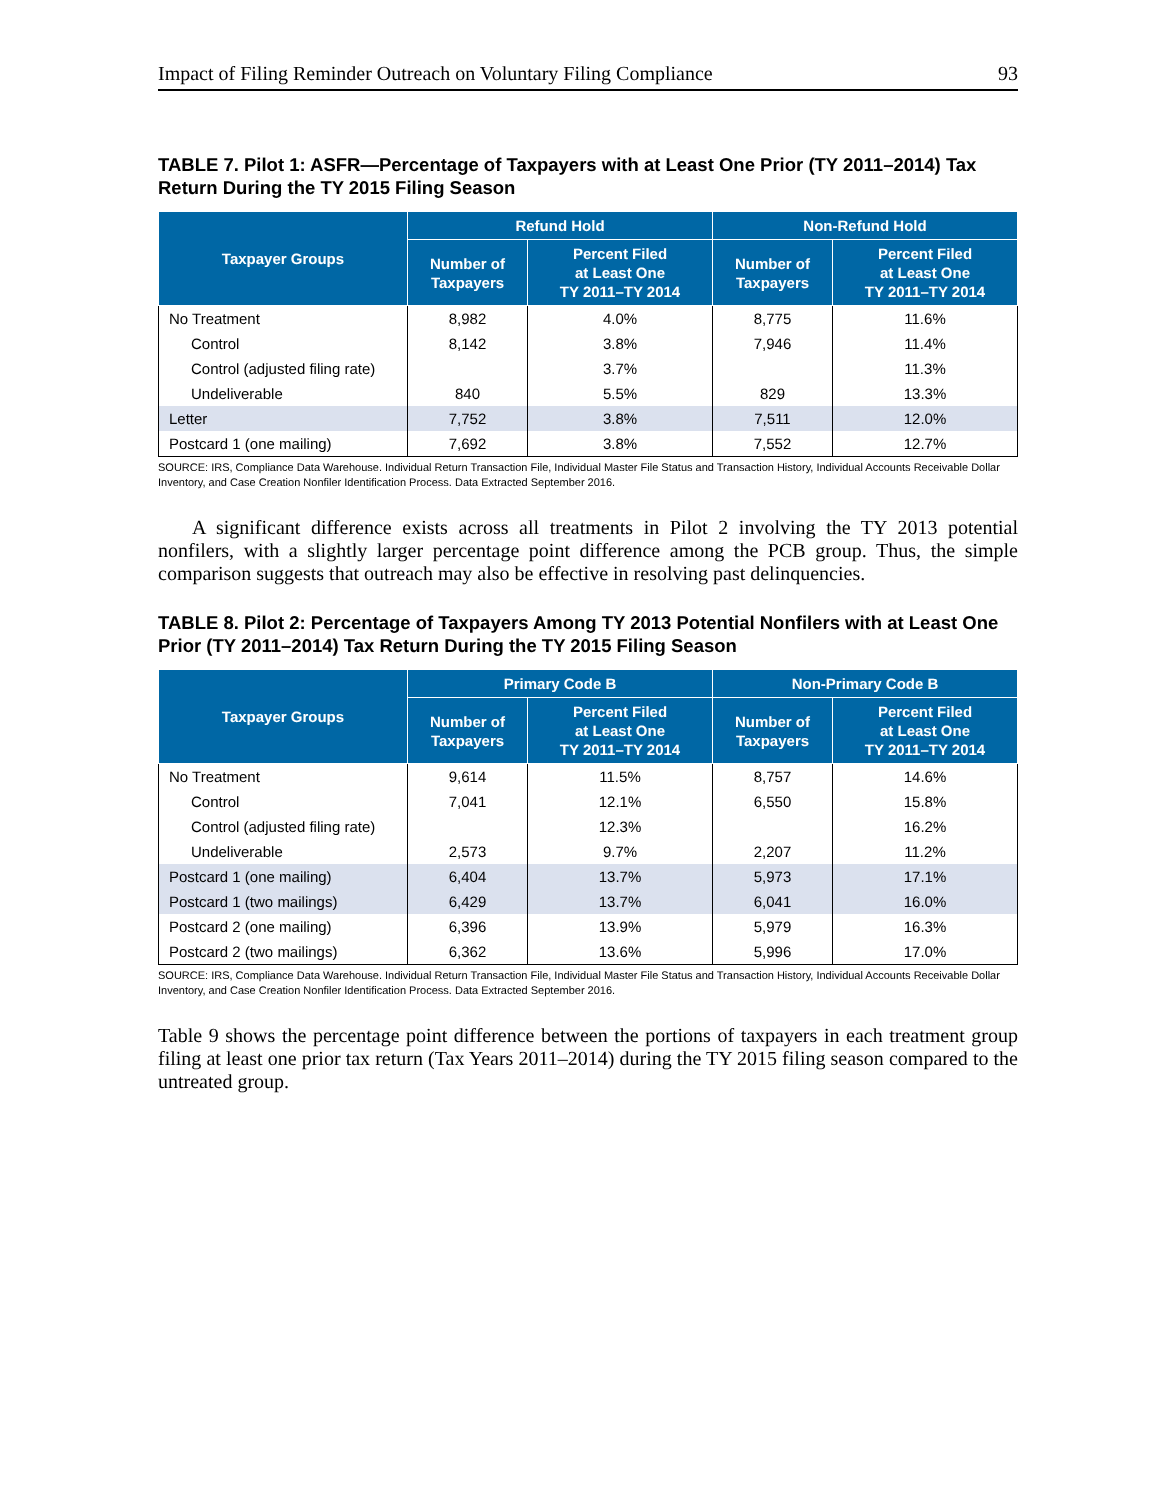Impact of Filing Reminder Outreach on Voluntary Filing Compliance 93
TABLE 7. Pilot 1: ASFR—Percentage of Taxpayers with at Least One Prior (TY 2011–2014) Tax Return During the TY 2015 Filing Season
| Taxpayer Groups | Refund Hold | | Non-Refund Hold | |
| --- | --- | --- | --- | --- |
| | Number of Taxpayers | Percent Filed at Least One TY 2011–TY 2014 | Number of Taxpayers | Percent Filed at Least One TY 2011–TY 2014 |
| No Treatment | 8,982 | 4.0% | 8,775 | 11.6% |
| Control | 8,142 | 3.8% | 7,946 | 11.4% |
| Control (adjusted filing rate) | | 3.7% | | 11.3% |
| Undeliverable | 840 | 5.5% | 829 | 13.3% |
| Letter | 7,752 | 3.8% | 7,511 | 12.0% |
| Postcard 1 (one mailing) | 7,692 | 3.8% | 7,552 | 12.7% |
SOURCE: IRS, Compliance Data Warehouse. Individual Return Transaction File, Individual Master File Status and Transaction History, Individual Accounts Receivable Dollar Inventory, and Case Creation Nonfiler Identification Process. Data Extracted September 2016.
A significant difference exists across all treatments in Pilot 2 involving the TY 2013 potential nonfilers, with a slightly larger percentage point difference among the PCB group. Thus, the simple comparison suggests that outreach may also be effective in resolving past delinquencies.
TABLE 8. Pilot 2: Percentage of Taxpayers Among TY 2013 Potential Nonfilers with at Least One Prior (TY 2011–2014) Tax Return During the TY 2015 Filing Season
| Taxpayer Groups | Primary Code B | | Non-Primary Code B | |
| --- | --- | --- | --- | --- |
| | Number of Taxpayers | Percent Filed at Least One TY 2011–TY 2014 | Number of Taxpayers | Percent Filed at Least One TY 2011–TY 2014 |
| No Treatment | 9,614 | 11.5% | 8,757 | 14.6% |
| Control | 7,041 | 12.1% | 6,550 | 15.8% |
| Control (adjusted filing rate) | | 12.3% | | 16.2% |
| Undeliverable | 2,573 | 9.7% | 2,207 | 11.2% |
| Postcard 1 (one mailing) | 6,404 | 13.7% | 5,973 | 17.1% |
| Postcard 1 (two mailings) | 6,429 | 13.7% | 6,041 | 16.0% |
| Postcard 2 (one mailing) | 6,396 | 13.9% | 5,979 | 16.3% |
| Postcard 2 (two mailings) | 6,362 | 13.6% | 5,996 | 17.0% |
SOURCE: IRS, Compliance Data Warehouse. Individual Return Transaction File, Individual Master File Status and Transaction History, Individual Accounts Receivable Dollar Inventory, and Case Creation Nonfiler Identification Process. Data Extracted September 2016.
Table 9 shows the percentage point difference between the portions of taxpayers in each treatment group filing at least one prior tax return (Tax Years 2011–2014) during the TY 2015 filing season compared to the untreated group.